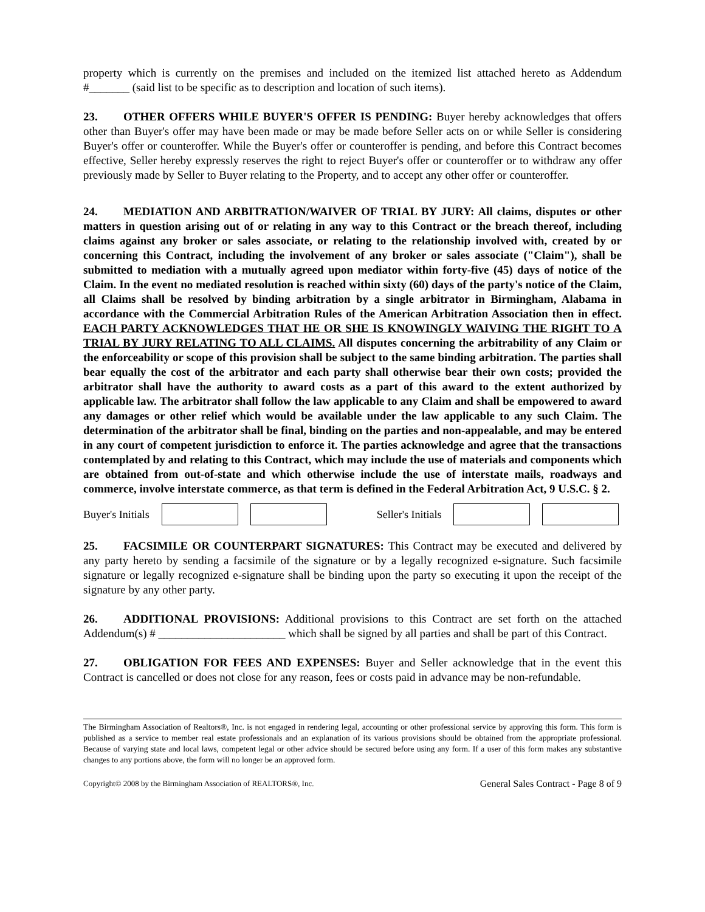property which is currently on the premises and included on the itemized list attached hereto as Addendum #_______ (said list to be specific as to description and location of such items).
23. OTHER OFFERS WHILE BUYER'S OFFER IS PENDING: Buyer hereby acknowledges that offers other than Buyer's offer may have been made or may be made before Seller acts on or while Seller is considering Buyer's offer or counteroffer. While the Buyer's offer or counteroffer is pending, and before this Contract becomes effective, Seller hereby expressly reserves the right to reject Buyer's offer or counteroffer or to withdraw any offer previously made by Seller to Buyer relating to the Property, and to accept any other offer or counteroffer.
24. MEDIATION AND ARBITRATION/WAIVER OF TRIAL BY JURY: All claims, disputes or other matters in question arising out of or relating in any way to this Contract or the breach thereof, including claims against any broker or sales associate, or relating to the relationship involved with, created by or concerning this Contract, including the involvement of any broker or sales associate ("Claim"), shall be submitted to mediation with a mutually agreed upon mediator within forty-five (45) days of notice of the Claim. In the event no mediated resolution is reached within sixty (60) days of the party's notice of the Claim, all Claims shall be resolved by binding arbitration by a single arbitrator in Birmingham, Alabama in accordance with the Commercial Arbitration Rules of the American Arbitration Association then in effect. EACH PARTY ACKNOWLEDGES THAT HE OR SHE IS KNOWINGLY WAIVING THE RIGHT TO A TRIAL BY JURY RELATING TO ALL CLAIMS. All disputes concerning the arbitrability of any Claim or the enforceability or scope of this provision shall be subject to the same binding arbitration. The parties shall bear equally the cost of the arbitrator and each party shall otherwise bear their own costs; provided the arbitrator shall have the authority to award costs as a part of this award to the extent authorized by applicable law. The arbitrator shall follow the law applicable to any Claim and shall be empowered to award any damages or other relief which would be available under the law applicable to any such Claim. The determination of the arbitrator shall be final, binding on the parties and non-appealable, and may be entered in any court of competent jurisdiction to enforce it. The parties acknowledge and agree that the transactions contemplated by and relating to this Contract, which may include the use of materials and components which are obtained from out-of-state and which otherwise include the use of interstate mails, roadways and commerce, involve interstate commerce, as that term is defined in the Federal Arbitration Act, 9 U.S.C. § 2.
Buyer's Initials Seller's Initials
25. FACSIMILE OR COUNTERPART SIGNATURES: This Contract may be executed and delivered by any party hereto by sending a facsimile of the signature or by a legally recognized e-signature. Such facsimile signature or legally recognized e-signature shall be binding upon the party so executing it upon the receipt of the signature by any other party.
26. ADDITIONAL PROVISIONS: Additional provisions to this Contract are set forth on the attached Addendum(s) # ______________________ which shall be signed by all parties and shall be part of this Contract.
27. OBLIGATION FOR FEES AND EXPENSES: Buyer and Seller acknowledge that in the event this Contract is cancelled or does not close for any reason, fees or costs paid in advance may be non-refundable.
The Birmingham Association of Realtors®, Inc. is not engaged in rendering legal, accounting or other professional service by approving this form. This form is published as a service to member real estate professionals and an explanation of its various provisions should be obtained from the appropriate professional. Because of varying state and local laws, competent legal or other advice should be secured before using any form. If a user of this form makes any substantive changes to any portions above, the form will no longer be an approved form.
Copyright© 2008 by the Birmingham Association of REALTORS®, Inc. General Sales Contract - Page 8 of 9